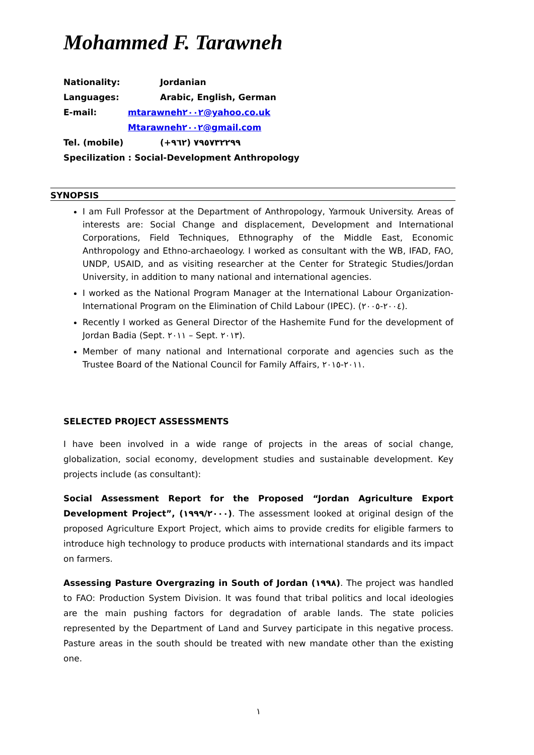Mohammed F. Tarawneh
| Nationality: | Jordanian |
| Languages: | Arabic, English, German |
| E-mail: | mtarawneh٢٠٠٢@yahoo.co.uk |
| | Mtarawneh٢٠٠٢@gmail.com |
| Tel. (mobile) | (+٩٦٢) ٧٩٥٧٣٢٢٩٩ |
| Specilization : Social-Development Anthropology | |
SYNOPSIS
I am Full Professor at the Department of Anthropology, Yarmouk University. Areas of interests are: Social Change and displacement, Development and International Corporations, Field Techniques, Ethnography of the Middle East, Economic Anthropology and Ethno-archaeology. I worked as consultant with the WB, IFAD, FAO, UNDP, USAID, and as visiting researcher at the Center for Strategic Studies/Jordan University, in addition to many national and international agencies.
I worked as the National Program Manager at the International Labour Organization- International Program on the Elimination of Child Labour (IPEC). (٢٠٠٤-٢٠٠٥).
Recently I worked as General Director of the Hashemite Fund for the development of Jordan Badia (Sept. ٢٠١١ – Sept. ٢٠١٣).
Member of many national and International corporate and agencies such as the Trustee Board of the National Council for Family Affairs, ٢٠١١-٢٠١٥.
SELECTED PROJECT ASSESSMENTS
I have been involved in a wide range of projects in the areas of social change, globalization, social economy, development studies and sustainable development. Key projects include (as consultant):
Social Assessment Report for the Proposed “Jordan Agriculture Export Development Project”, (١٩٩٩/٢٠٠٠). The assessment looked at original design of the proposed Agriculture Export Project, which aims to provide credits for eligible farmers to introduce high technology to produce products with international standards and its impact on farmers.
Assessing Pasture Overgrazing in South of Jordan (١٩٩٨). The project was handled to FAO: Production System Division. It was found that tribal politics and local ideologies are the main pushing factors for degradation of arable lands. The state policies represented by the Department of Land and Survey participate in this negative process. Pasture areas in the south should be treated with new mandate other than the existing one.
١